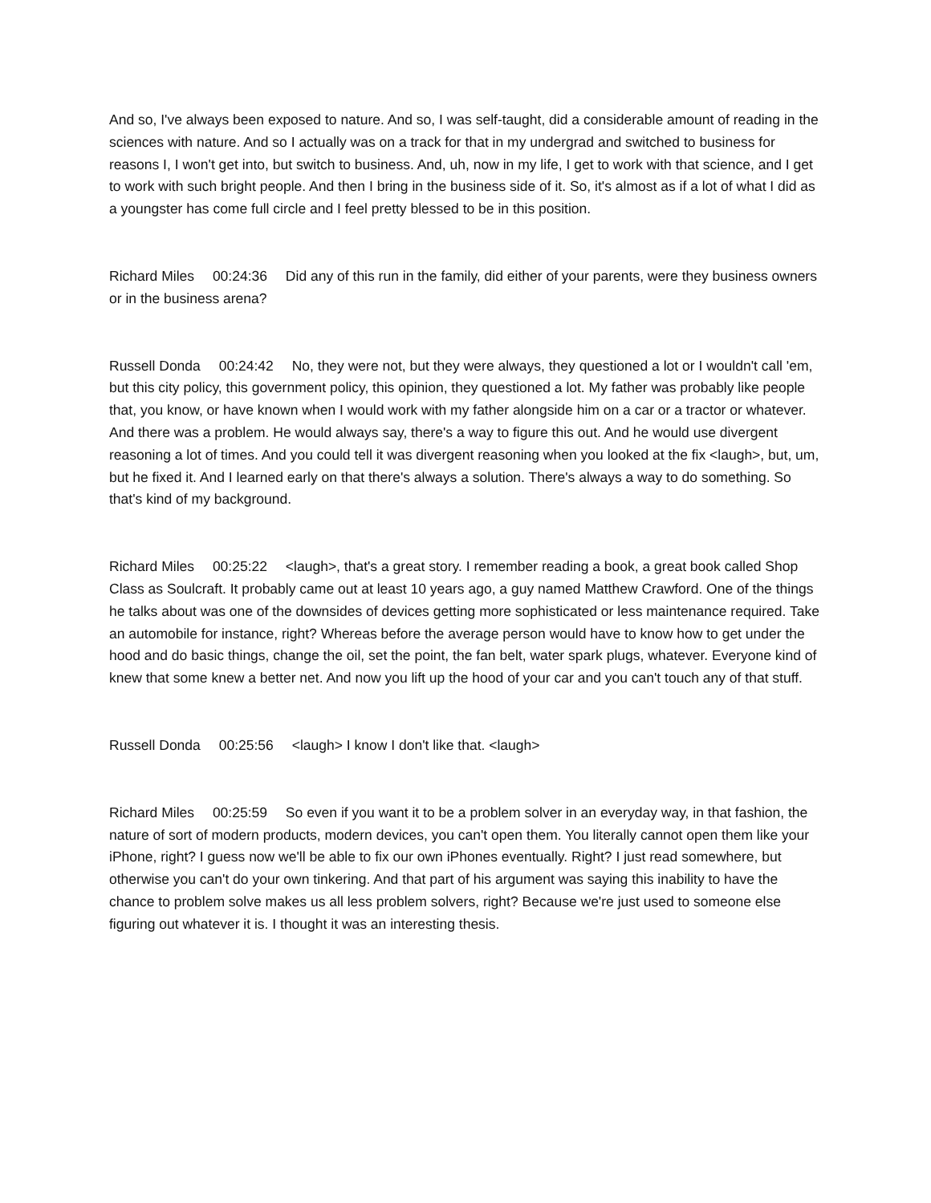And so, I've always been exposed to nature. And so, I was self-taught, did a considerable amount of reading in the sciences with nature. And so I actually was on a track for that in my undergrad and switched to business for reasons I, I won't get into, but switch to business. And, uh, now in my life, I get to work with that science, and I get to work with such bright people. And then I bring in the business side of it. So, it's almost as if a lot of what I did as a youngster has come full circle and I feel pretty blessed to be in this position.
Richard Miles 00:24:36 Did any of this run in the family, did either of your parents, were they business owners or in the business arena?
Russell Donda 00:24:42 No, they were not, but they were always, they questioned a lot or I wouldn't call 'em, but this city policy, this government policy, this opinion, they questioned a lot. My father was probably like people that, you know, or have known when I would work with my father alongside him on a car or a tractor or whatever. And there was a problem. He would always say, there's a way to figure this out. And he would use divergent reasoning a lot of times. And you could tell it was divergent reasoning when you looked at the fix <laugh>, but, um, but he fixed it. And I learned early on that there's always a solution. There's always a way to do something. So that's kind of my background.
Richard Miles 00:25:22 <laugh>, that's a great story. I remember reading a book, a great book called Shop Class as Soulcraft. It probably came out at least 10 years ago, a guy named Matthew Crawford. One of the things he talks about was one of the downsides of devices getting more sophisticated or less maintenance required. Take an automobile for instance, right? Whereas before the average person would have to know how to get under the hood and do basic things, change the oil, set the point, the fan belt, water spark plugs, whatever. Everyone kind of knew that some knew a better net. And now you lift up the hood of your car and you can't touch any of that stuff.
Russell Donda 00:25:56 <laugh> I know I don't like that. <laugh>
Richard Miles 00:25:59 So even if you want it to be a problem solver in an everyday way, in that fashion, the nature of sort of modern products, modern devices, you can't open them. You literally cannot open them like your iPhone, right? I guess now we'll be able to fix our own iPhones eventually. Right? I just read somewhere, but otherwise you can't do your own tinkering. And that part of his argument was saying this inability to have the chance to problem solve makes us all less problem solvers, right? Because we're just used to someone else figuring out whatever it is. I thought it was an interesting thesis.